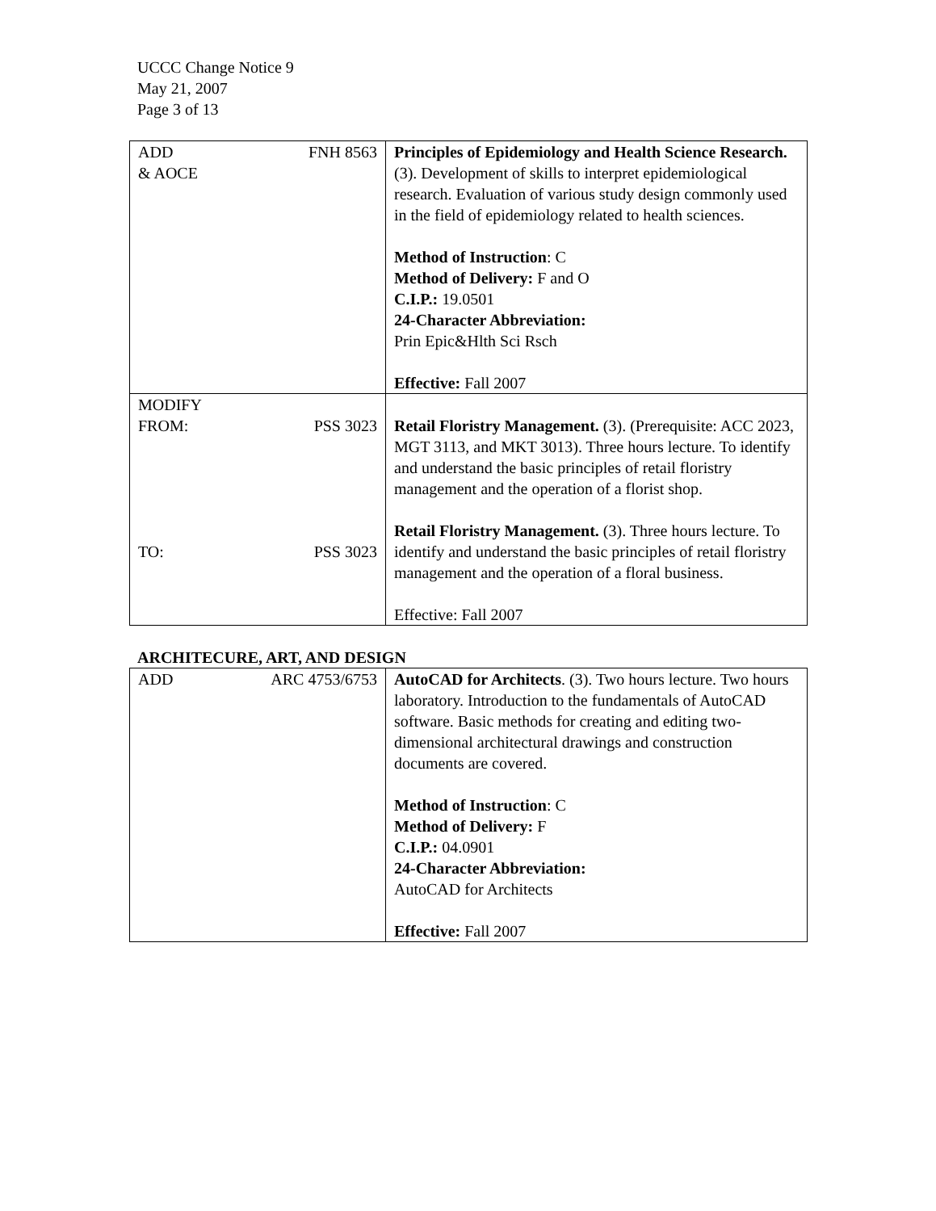UCCC Change Notice 9
May 21, 2007
Page 3 of 13
| ADD & AOCE FNH 8563 | Principles of Epidemiology and Health Science Research. (3). Development of skills to interpret epidemiological research. Evaluation of various study design commonly used in the field of epidemiology related to health sciences. Method of Instruction : C Method of Delivery: F and O C.I.P.: 19.0501 24-Character Abbreviation: Prin Epic&Hlth Sci Rsch Effective: Fall 2007 |
| MODIFY FROM: PSS 3023 TO: PSS 3023 | Retail Floristry Management. (3). (Prerequisite: ACC 2023, MGT 3113, and MKT 3013). Three hours lecture. To identify and understand the basic principles of retail floristry management and the operation of a florist shop. Retail Floristry Management. (3). Three hours lecture. To identify and understand the basic principles of retail floristry management and the operation of a floral business. Effective: Fall 2007 |
ARCHITECURE, ART, AND DESIGN
| ADD ARC 4753/6753 | AutoCAD for Architects . (3). Two hours lecture. Two hours laboratory. Introduction to the fundamentals of AutoCAD software. Basic methods for creating and editing two-dimensional architectural drawings and construction documents are covered. Method of Instruction : C Method of Delivery: F C.I.P.: 04.0901 24-Character Abbreviation: AutoCAD for Architects Effective: Fall 2007 |